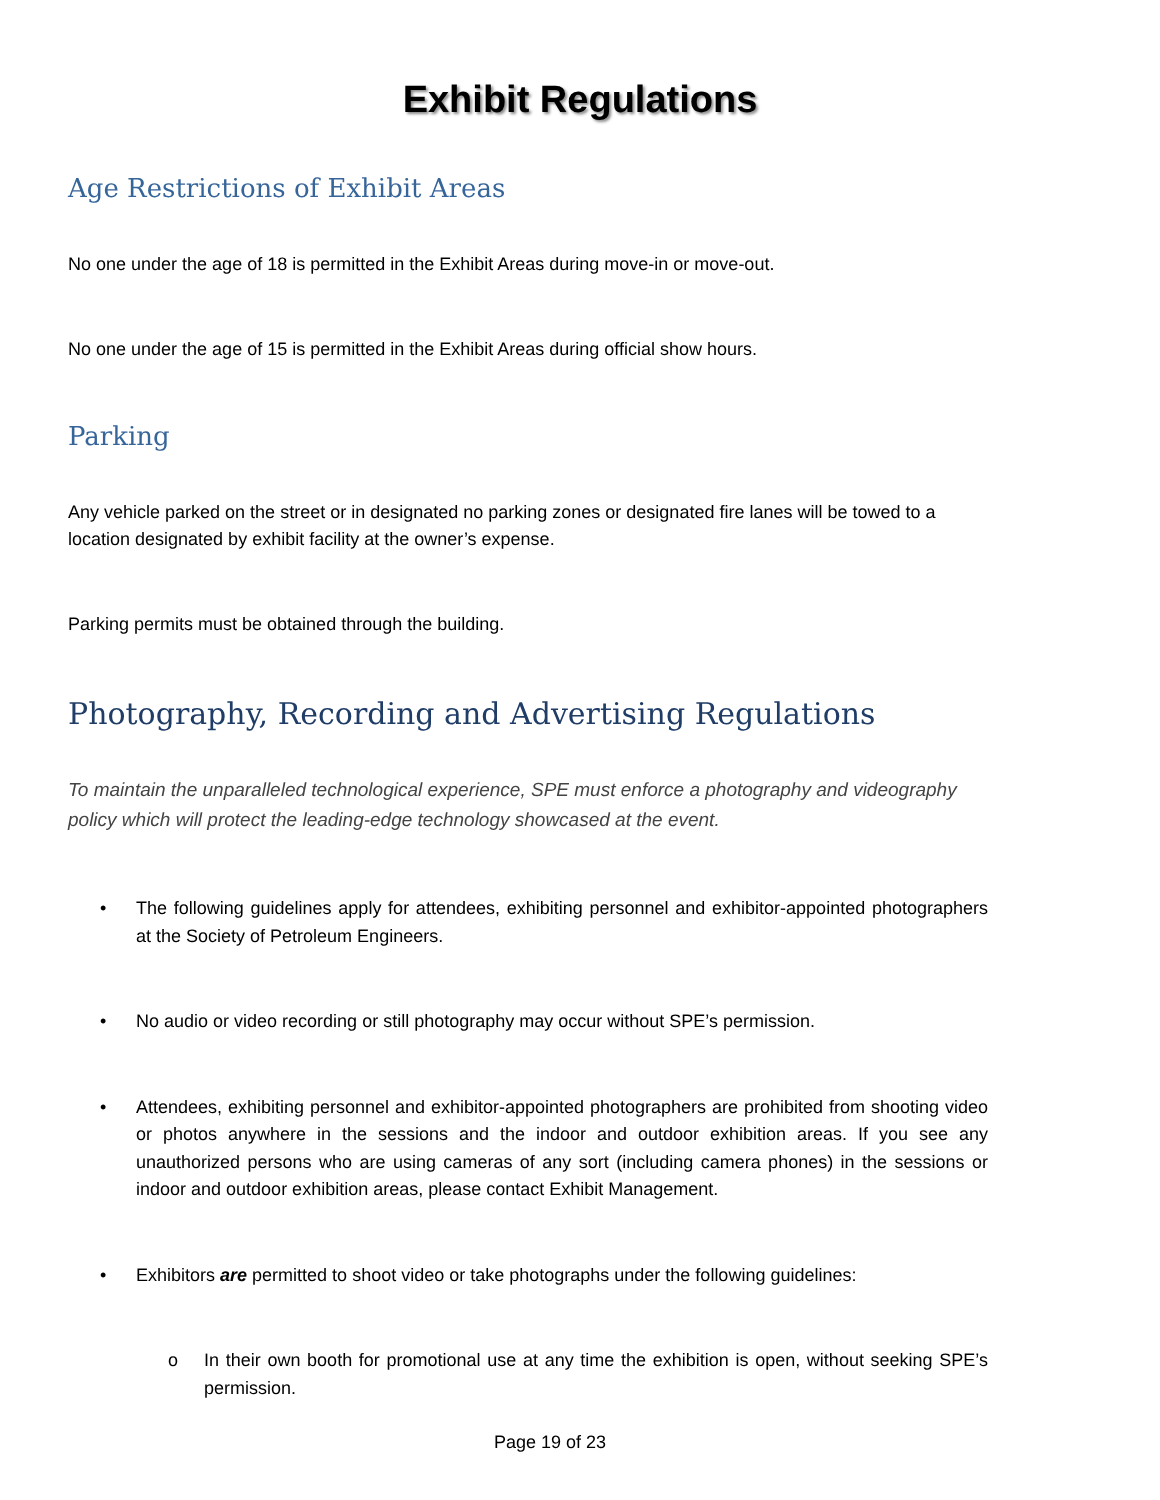Exhibit Regulations
Age Restrictions of Exhibit Areas
No one under the age of 18 is permitted in the Exhibit Areas during move-in or move-out.
No one under the age of 15 is permitted in the Exhibit Areas during official show hours.
Parking
Any vehicle parked on the street or in designated no parking zones or designated fire lanes will be towed to a location designated by exhibit facility at the owner’s expense.
Parking permits must be obtained through the building.
Photography, Recording and Advertising Regulations
To maintain the unparalleled technological experience, SPE must enforce a photography and videography policy which will protect the leading-edge technology showcased at the event.
• The following guidelines apply for attendees, exhibiting personnel and exhibitor-appointed photographers at the Society of Petroleum Engineers.
• No audio or video recording or still photography may occur without SPE’s permission.
• Attendees, exhibiting personnel and exhibitor-appointed photographers are prohibited from shooting video or photos anywhere in the sessions and the indoor and outdoor exhibition areas. If you see any unauthorized persons who are using cameras of any sort (including camera phones) in the sessions or indoor and outdoor exhibition areas, please contact Exhibit Management.
• Exhibitors are permitted to shoot video or take photographs under the following guidelines:
o In their own booth for promotional use at any time the exhibition is open, without seeking SPE’s permission.
Page 19 of 23